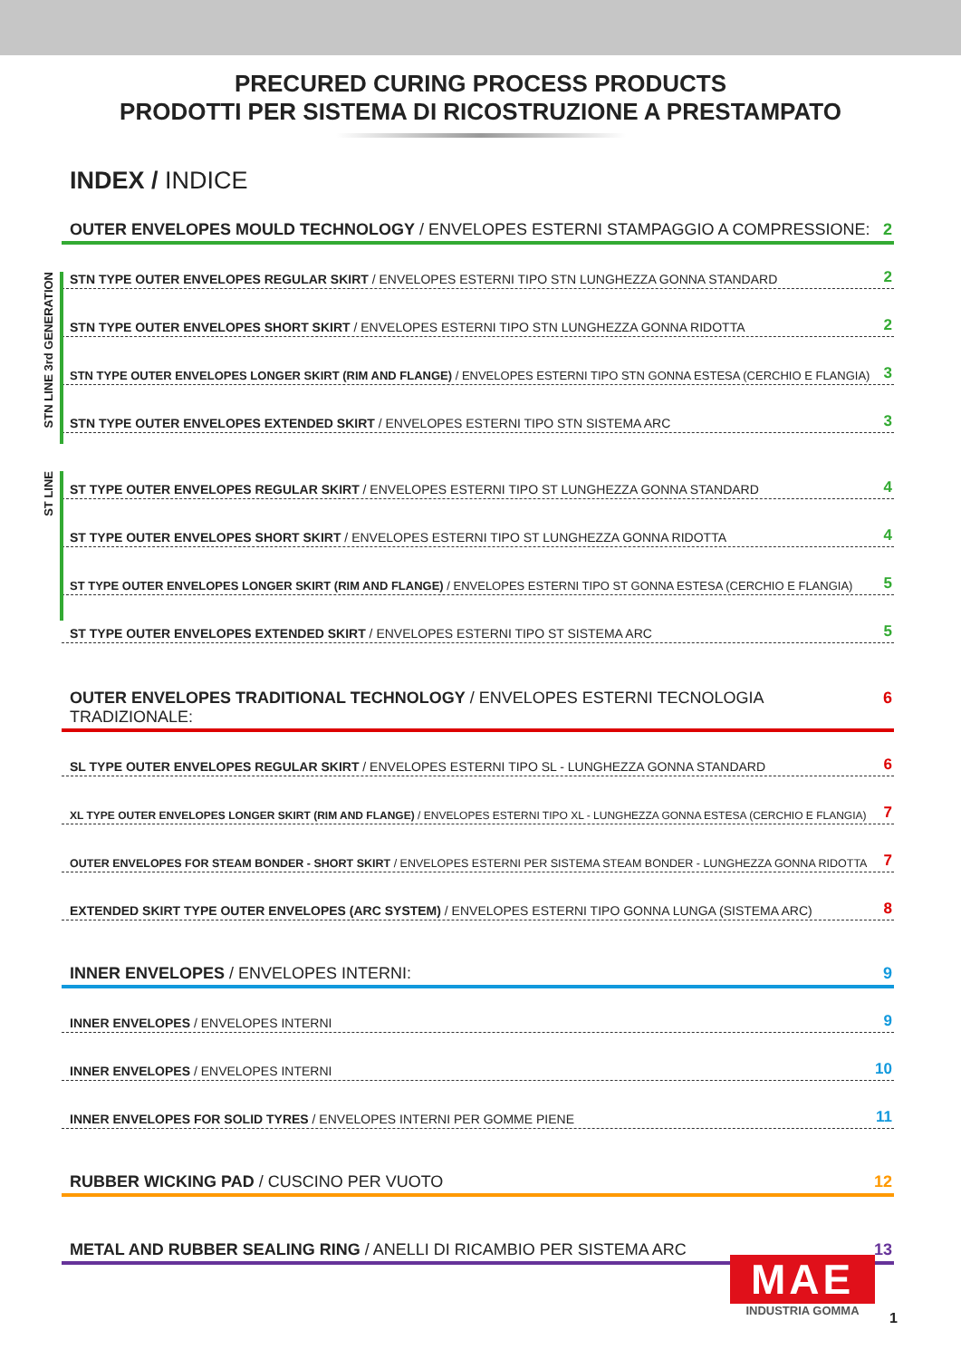PRECURED CURING PROCESS PRODUCTS
PRODOTTI PER SISTEMA DI RICOSTRUZIONE A PRESTAMPATO
INDEX / INDICE
OUTER ENVELOPES MOULD TECHNOLOGY / ENVELOPES ESTERNI STAMPAGGIO A COMPRESSIONE: 2
STN LINE 3rd GENERATION
STN TYPE OUTER ENVELOPES REGULAR SKIRT / ENVELOPES ESTERNI TIPO STN LUNGHEZZA GONNA STANDARD 2
STN TYPE OUTER ENVELOPES SHORT SKIRT / ENVELOPES ESTERNI TIPO STN LUNGHEZZA GONNA RIDOTTA 2
STN TYPE OUTER ENVELOPES LONGER SKIRT (RIM AND FLANGE) / ENVELOPES ESTERNI TIPO STN GONNA ESTESA (CERCHIO E FLANGIA) 3
STN TYPE OUTER ENVELOPES EXTENDED SKIRT / ENVELOPES ESTERNI TIPO STN SISTEMA ARC 3
ST LINE
ST TYPE OUTER ENVELOPES REGULAR SKIRT / ENVELOPES ESTERNI TIPO ST LUNGHEZZA GONNA STANDARD 4
ST TYPE OUTER ENVELOPES SHORT SKIRT / ENVELOPES ESTERNI TIPO ST LUNGHEZZA GONNA RIDOTTA 4
ST TYPE OUTER ENVELOPES LONGER SKIRT (RIM AND FLANGE) / ENVELOPES ESTERNI TIPO ST GONNA ESTESA (CERCHIO E FLANGIA) 5
ST TYPE OUTER ENVELOPES EXTENDED SKIRT / ENVELOPES ESTERNI TIPO ST SISTEMA ARC 5
OUTER ENVELOPES TRADITIONAL TECHNOLOGY / ENVELOPES ESTERNI TECNOLOGIA TRADIZIONALE: 6
SL TYPE OUTER ENVELOPES REGULAR SKIRT / ENVELOPES ESTERNI TIPO SL - LUNGHEZZA GONNA STANDARD 6
XL TYPE OUTER ENVELOPES LONGER SKIRT (RIM AND FLANGE) / ENVELOPES ESTERNI TIPO XL - LUNGHEZZA GONNA ESTESA (CERCHIO E FLANGIA) 7
OUTER ENVELOPES FOR STEAM BONDER - SHORT SKIRT / ENVELOPES ESTERNI PER SISTEMA STEAM BONDER - LUNGHEZZA GONNA RIDOTTA 7
EXTENDED SKIRT TYPE OUTER ENVELOPES (ARC SYSTEM) / ENVELOPES ESTERNI TIPO GONNA LUNGA (SISTEMA ARC) 8
INNER ENVELOPES / ENVELOPES INTERNI: 9
INNER ENVELOPES / ENVELOPES INTERNI 9
INNER ENVELOPES / ENVELOPES INTERNI 10
INNER ENVELOPES FOR SOLID TYRES / ENVELOPES INTERNI PER GOMME PIENE 11
RUBBER WICKING PAD / CUSCINO PER VUOTO 12
METAL AND RUBBER SEALING RING / ANELLI DI RICAMBIO PER SISTEMA ARC 13
MAE
INDUSTRIA GOMMA
1